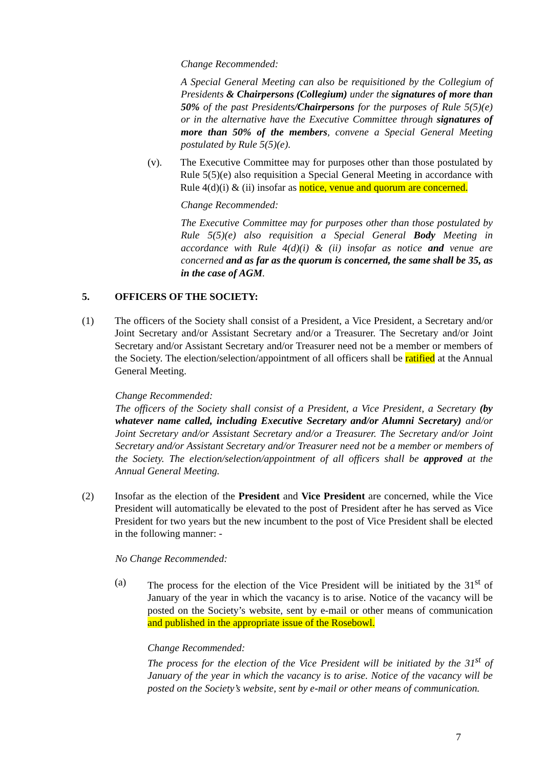Change Recommended:
A Special General Meeting can also be requisitioned by the Collegium of Presidents & Chairpersons (Collegium) under the signatures of more than 50% of the past Presidents/Chairpersons for the purposes of Rule 5(5)(e) or in the alternative have the Executive Committee through signatures of more than 50% of the members, convene a Special General Meeting postulated by Rule 5(5)(e).
(v). The Executive Committee may for purposes other than those postulated by Rule 5(5)(e) also requisition a Special General Meeting in accordance with Rule 4(d)(i) & (ii) insofar as notice, venue and quorum are concerned.
Change Recommended:
The Executive Committee may for purposes other than those postulated by Rule 5(5)(e) also requisition a Special General Body Meeting in accordance with Rule 4(d)(i) & (ii) insofar as notice and venue are concerned and as far as the quorum is concerned, the same shall be 35, as in the case of AGM.
5. OFFICERS OF THE SOCIETY:
(1) The officers of the Society shall consist of a President, a Vice President, a Secretary and/or Joint Secretary and/or Assistant Secretary and/or a Treasurer. The Secretary and/or Joint Secretary and/or Assistant Secretary and/or Treasurer need not be a member or members of the Society. The election/selection/appointment of all officers shall be ratified at the Annual General Meeting.
Change Recommended:
The officers of the Society shall consist of a President, a Vice President, a Secretary (by whatever name called, including Executive Secretary and/or Alumni Secretary) and/or Joint Secretary and/or Assistant Secretary and/or a Treasurer. The Secretary and/or Joint Secretary and/or Assistant Secretary and/or Treasurer need not be a member or members of the Society. The election/selection/appointment of all officers shall be approved at the Annual General Meeting.
(2) Insofar as the election of the President and Vice President are concerned, while the Vice President will automatically be elevated to the post of President after he has served as Vice President for two years but the new incumbent to the post of Vice President shall be elected in the following manner: -
No Change Recommended:
(a) The process for the election of the Vice President will be initiated by the 31<sup>st</sup> of January of the year in which the vacancy is to arise. Notice of the vacancy will be posted on the Society’s website, sent by e-mail or other means of communication and published in the appropriate issue of the Rosebowl.
Change Recommended:
The process for the election of the Vice President will be initiated by the 31<sup>st</sup> of January of the year in which the vacancy is to arise. Notice of the vacancy will be posted on the Society’s website, sent by e-mail or other means of communication.
7